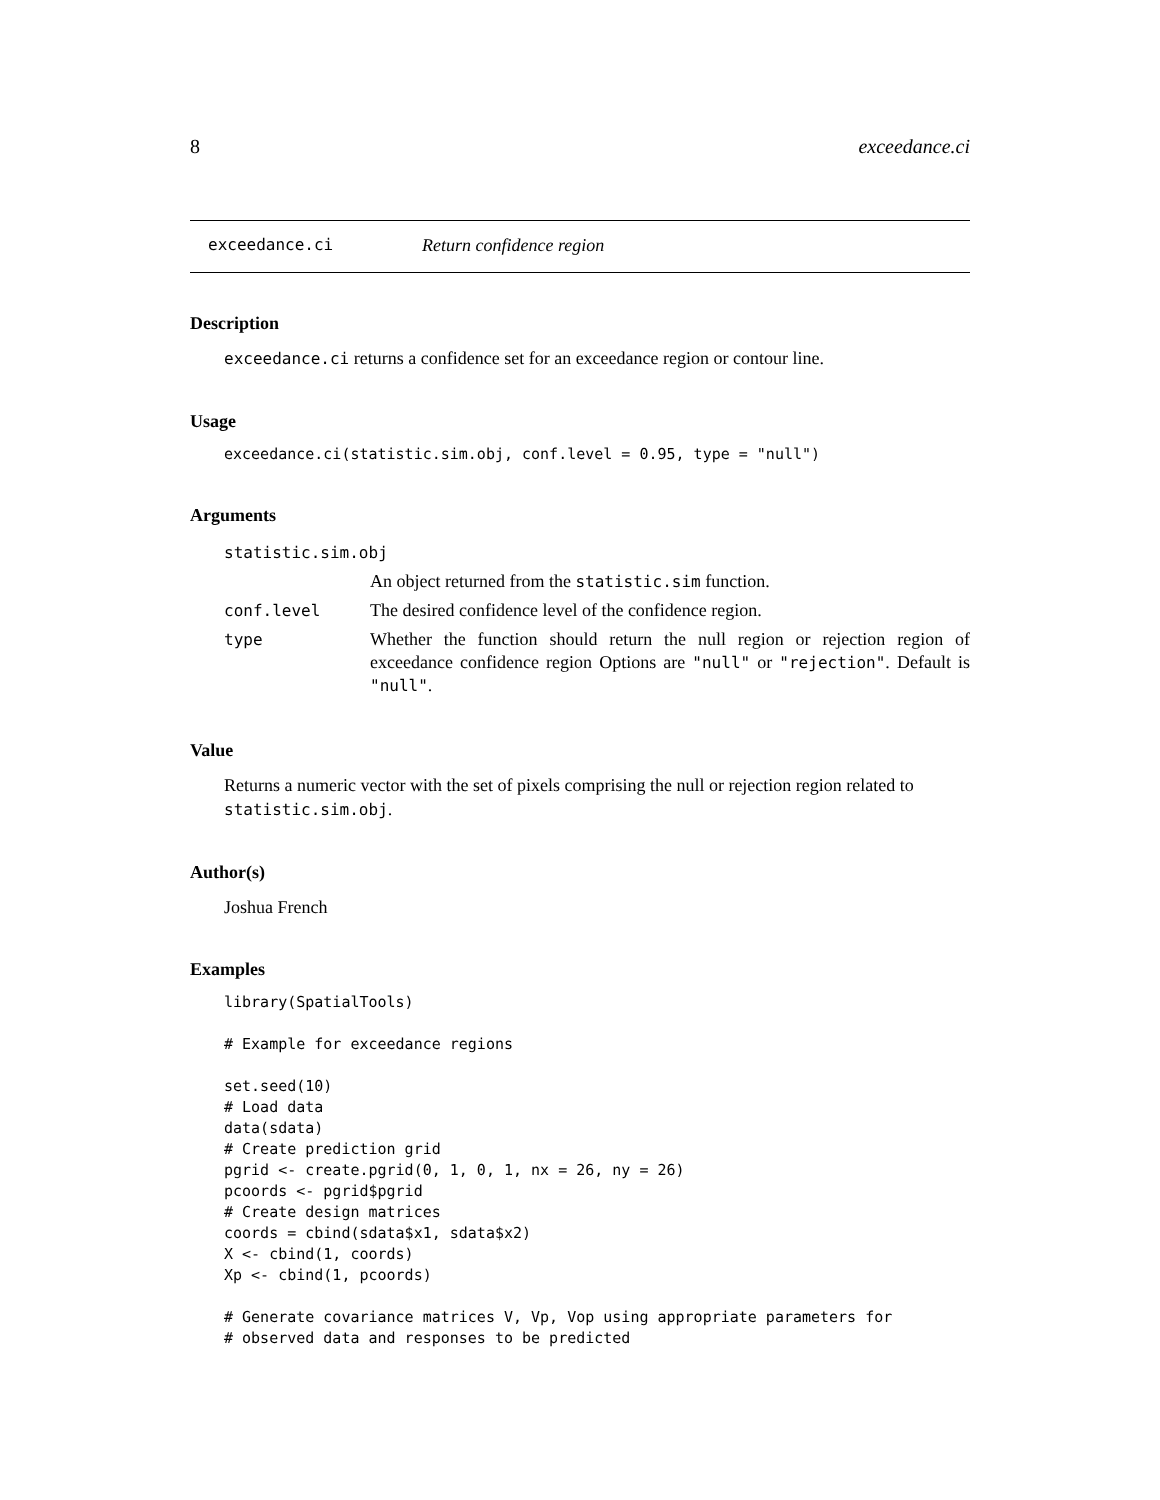8 exceedance.ci
exceedance.ci Return confidence region
Description
exceedance.ci returns a confidence set for an exceedance region or contour line.
Usage
exceedance.ci(statistic.sim.obj, conf.level = 0.95, type = "null")
Arguments
| statistic.sim.obj | |
| | An object returned from the statistic.sim function. |
| conf.level | The desired confidence level of the confidence region. |
| type | Whether the function should return the null region or rejection region of exceedance confidence region Options are "null" or "rejection" . Default is "null" . |
Value
Returns a numeric vector with the set of pixels comprising the null or rejection region related to statistic.sim.obj.
Author(s)
Joshua French
Examples
library(SpatialTools)

# Example for exceedance regions

set.seed(10)
# Load data
data(sdata)
# Create prediction grid
pgrid <- create.pgrid(0, 1, 0, 1, nx = 26, ny = 26)
pcoords <- pgrid$pgrid
# Create design matrices
coords = cbind(sdata$x1, sdata$x2)
X <- cbind(1, coords)
Xp <- cbind(1, pcoords)

# Generate covariance matrices V, Vp, Vop using appropriate parameters for
# observed data and responses to be predicted